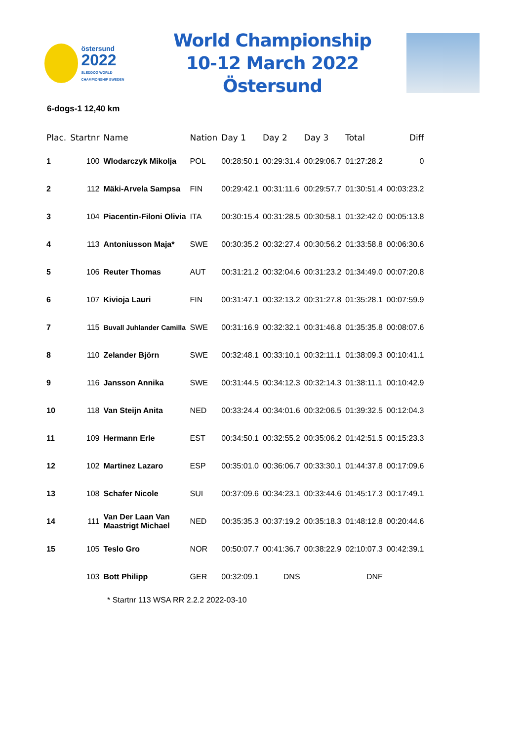östersund
2022
SLEDDOG WORLD CHAMPIONSHIP SWEDEN
World Championship
10-12 March 2022 Östersund
6-dogs-1 12,40 km
| Plac. | Startnr | Name | Nation | Day 1 | Day 2 | Day 3 | Total | Diff |
| --- | --- | --- | --- | --- | --- | --- | --- | --- |
| 1 | 100 | Wlodarczyk Mikolja | POL | 00:28:50.1 | 00:29:31.4 | 00:29:06.7 | 01:27:28.2 | 0 |
| 2 | 112 | Mäki-Arvela Sampsa | FIN | 00:29:42.1 | 00:31:11.6 | 00:29:57.7 | 01:30:51.4 | 00:03:23.2 |
| 3 | 104 | Piacentin-Filoni Olivia | ITA | 00:30:15.4 | 00:31:28.5 | 00:30:58.1 | 01:32:42.0 | 00:05:13.8 |
| 4 | 113 | Antoniusson Maja* | SWE | 00:30:35.2 | 00:32:27.4 | 00:30:56.2 | 01:33:58.8 | 00:06:30.6 |
| 5 | 106 | Reuter Thomas | AUT | 00:31:21.2 | 00:32:04.6 | 00:31:23.2 | 01:34:49.0 | 00:07:20.8 |
| 6 | 107 | Kivioja Lauri | FIN | 00:31:47.1 | 00:32:13.2 | 00:31:27.8 | 01:35:28.1 | 00:07:59.9 |
| 7 | 115 | Buvall Juhlander Camilla | SWE | 00:31:16.9 | 00:32:32.1 | 00:31:46.8 | 01:35:35.8 | 00:08:07.6 |
| 8 | 110 | Zelander Björn | SWE | 00:32:48.1 | 00:33:10.1 | 00:32:11.1 | 01:38:09.3 | 00:10:41.1 |
| 9 | 116 | Jansson Annika | SWE | 00:31:44.5 | 00:34:12.3 | 00:32:14.3 | 01:38:11.1 | 00:10:42.9 |
| 10 | 118 | Van Steijn Anita | NED | 00:33:24.4 | 00:34:01.6 | 00:32:06.5 | 01:39:32.5 | 00:12:04.3 |
| 11 | 109 | Hermann Erle | EST | 00:34:50.1 | 00:32:55.2 | 00:35:06.2 | 01:42:51.5 | 00:15:23.3 |
| 12 | 102 | Martinez Lazaro | ESP | 00:35:01.0 | 00:36:06.7 | 00:33:30.1 | 01:44:37.8 | 00:17:09.6 |
| 13 | 108 | Schafer Nicole | SUI | 00:37:09.6 | 00:34:23.1 | 00:33:44.6 | 01:45:17.3 | 00:17:49.1 |
| 14 | 111 | Van Der Laan Van Maastrigt Michael | NED | 00:35:35.3 | 00:37:19.2 | 00:35:18.3 | 01:48:12.8 | 00:20:44.6 |
| 15 | 105 | Teslo Gro | NOR | 00:50:07.7 | 00:41:36.7 | 00:38:22.9 | 02:10:07.3 | 00:42:39.1 |
| | 103 | Bott Philipp | GER | 00:32:09.1 | DNS | | DNF | |
* Startnr 113 WSA RR 2.2.2 2022-03-10